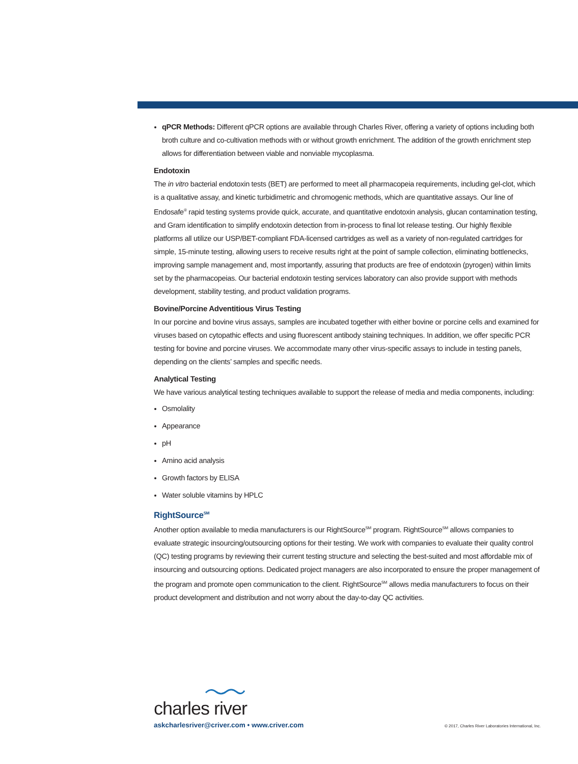qPCR Methods: Different qPCR options are available through Charles River, offering a variety of options including both broth culture and co-cultivation methods with or without growth enrichment. The addition of the growth enrichment step allows for differentiation between viable and nonviable mycoplasma.
Endotoxin
The in vitro bacterial endotoxin tests (BET) are performed to meet all pharmacopeia requirements, including gel-clot, which is a qualitative assay, and kinetic turbidimetric and chromogenic methods, which are quantitative assays. Our line of Endosafe<sup>®</sup> rapid testing systems provide quick, accurate, and quantitative endotoxin analysis, glucan contamination testing, and Gram identification to simplify endotoxin detection from in-process to final lot release testing. Our highly flexible platforms all utilize our USP/BET-compliant FDA-licensed cartridges as well as a variety of non-regulated cartridges for simple, 15-minute testing, allowing users to receive results right at the point of sample collection, eliminating bottlenecks, improving sample management and, most importantly, assuring that products are free of endotoxin (pyrogen) within limits set by the pharmacopeias. Our bacterial endotoxin testing services laboratory can also provide support with methods development, stability testing, and product validation programs.
Bovine/Porcine Adventitious Virus Testing
In our porcine and bovine virus assays, samples are incubated together with either bovine or porcine cells and examined for viruses based on cytopathic effects and using fluorescent antibody staining techniques. In addition, we offer specific PCR testing for bovine and porcine viruses. We accommodate many other virus-specific assays to include in testing panels, depending on the clients’ samples and specific needs.
Analytical Testing
We have various analytical testing techniques available to support the release of media and media components, including:
Osmolality
Appearance
pH
Amino acid analysis
Growth factors by ELISA
Water soluble vitamins by HPLC
RightSource<sup>SM</sup>
Another option available to media manufacturers is our RightSource<sup>SM</sup> program. RightSource<sup>SM</sup> allows companies to evaluate strategic insourcing/outsourcing options for their testing. We work with companies to evaluate their quality control (QC) testing programs by reviewing their current testing structure and selecting the best-suited and most affordable mix of insourcing and outsourcing options. Dedicated project managers are also incorporated to ensure the proper management of the program and promote open communication to the client. RightSource<sup>SM</sup> allows media manufacturers to focus on their product development and distribution and not worry about the day-to-day QC activities.
charles river
askcharlesriver@criver.com • www.criver.com © 2017, Charles River Laboratories International, Inc.